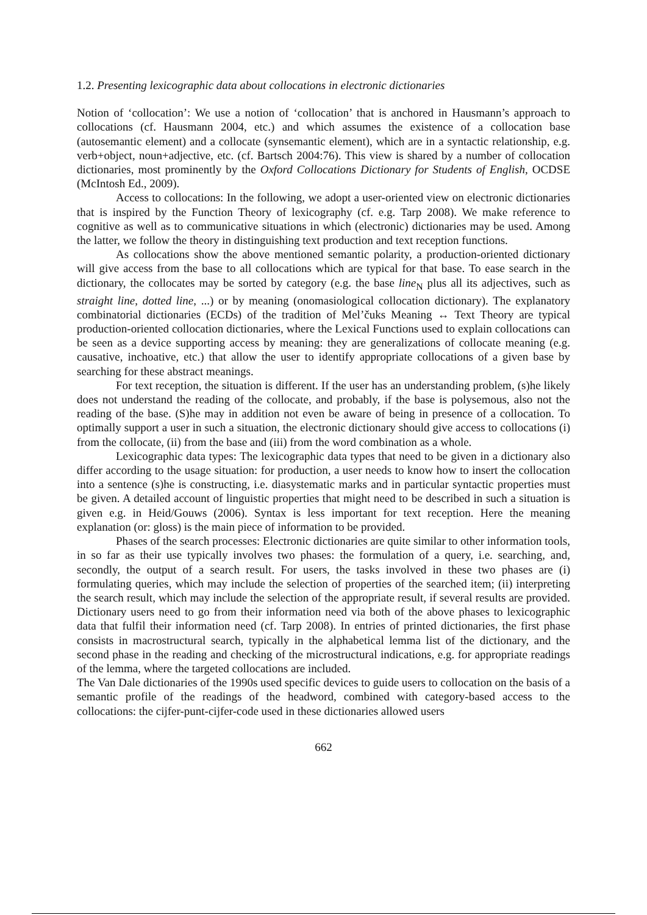1.2. Presenting lexicographic data about collocations in electronic dictionaries
Notion of ‘collocation’: We use a notion of ‘collocation’ that is anchored in Hausmann’s approach to collocations (cf. Hausmann 2004, etc.) and which assumes the existence of a collocation base (autosemantic element) and a collocate (synsemantic element), which are in a syntactic relationship, e.g. verb+object, noun+adjective, etc. (cf. Bartsch 2004:76). This view is shared by a number of collocation dictionaries, most prominently by the Oxford Collocations Dictionary for Students of English, OCDSE (McIntosh Ed., 2009).
Access to collocations: In the following, we adopt a user-oriented view on electronic dictionaries that is inspired by the Function Theory of lexicography (cf. e.g. Tarp 2008). We make reference to cognitive as well as to communicative situations in which (electronic) dictionaries may be used. Among the latter, we follow the theory in distinguishing text production and text reception functions.
As collocations show the above mentioned semantic polarity, a production-oriented dictionary will give access from the base to all collocations which are typical for that base. To ease search in the dictionary, the collocates may be sorted by category (e.g. the base line<sub>N</sub> plus all its adjectives, such as straight line, dotted line, ...) or by meaning (onomasiological collocation dictionary). The explanatory combinatorial dictionaries (ECDs) of the tradition of Mel’čuks Meaning ↔ Text Theory are typical production-oriented collocation dictionaries, where the Lexical Functions used to explain collocations can be seen as a device supporting access by meaning: they are generalizations of collocate meaning (e.g. causative, inchoative, etc.) that allow the user to identify appropriate collocations of a given base by searching for these abstract meanings.
For text reception, the situation is different. If the user has an understanding problem, (s)he likely does not understand the reading of the collocate, and probably, if the base is polysemous, also not the reading of the base. (S)he may in addition not even be aware of being in presence of a collocation. To optimally support a user in such a situation, the electronic dictionary should give access to collocations (i) from the collocate, (ii) from the base and (iii) from the word combination as a whole.
Lexicographic data types: The lexicographic data types that need to be given in a dictionary also differ according to the usage situation: for production, a user needs to know how to insert the collocation into a sentence (s)he is constructing, i.e. diasystematic marks and in particular syntactic properties must be given. A detailed account of linguistic properties that might need to be described in such a situation is given e.g. in Heid/Gouws (2006). Syntax is less important for text reception. Here the meaning explanation (or: gloss) is the main piece of information to be provided.
Phases of the search processes: Electronic dictionaries are quite similar to other information tools, in so far as their use typically involves two phases: the formulation of a query, i.e. searching, and, secondly, the output of a search result. For users, the tasks involved in these two phases are (i) formulating queries, which may include the selection of properties of the searched item; (ii) interpreting the search result, which may include the selection of the appropriate result, if several results are provided. Dictionary users need to go from their information need via both of the above phases to lexicographic data that fulfil their information need (cf. Tarp 2008). In entries of printed dictionaries, the first phase consists in macrostructural search, typically in the alphabetical lemma list of the dictionary, and the second phase in the reading and checking of the microstructural indications, e.g. for appropriate readings of the lemma, where the targeted collocations are included.
The Van Dale dictionaries of the 1990s used specific devices to guide users to collocation on the basis of a semantic profile of the readings of the headword, combined with category-based access to the collocations: the cijfer-punt-cijfer-code used in these dictionaries allowed users
662